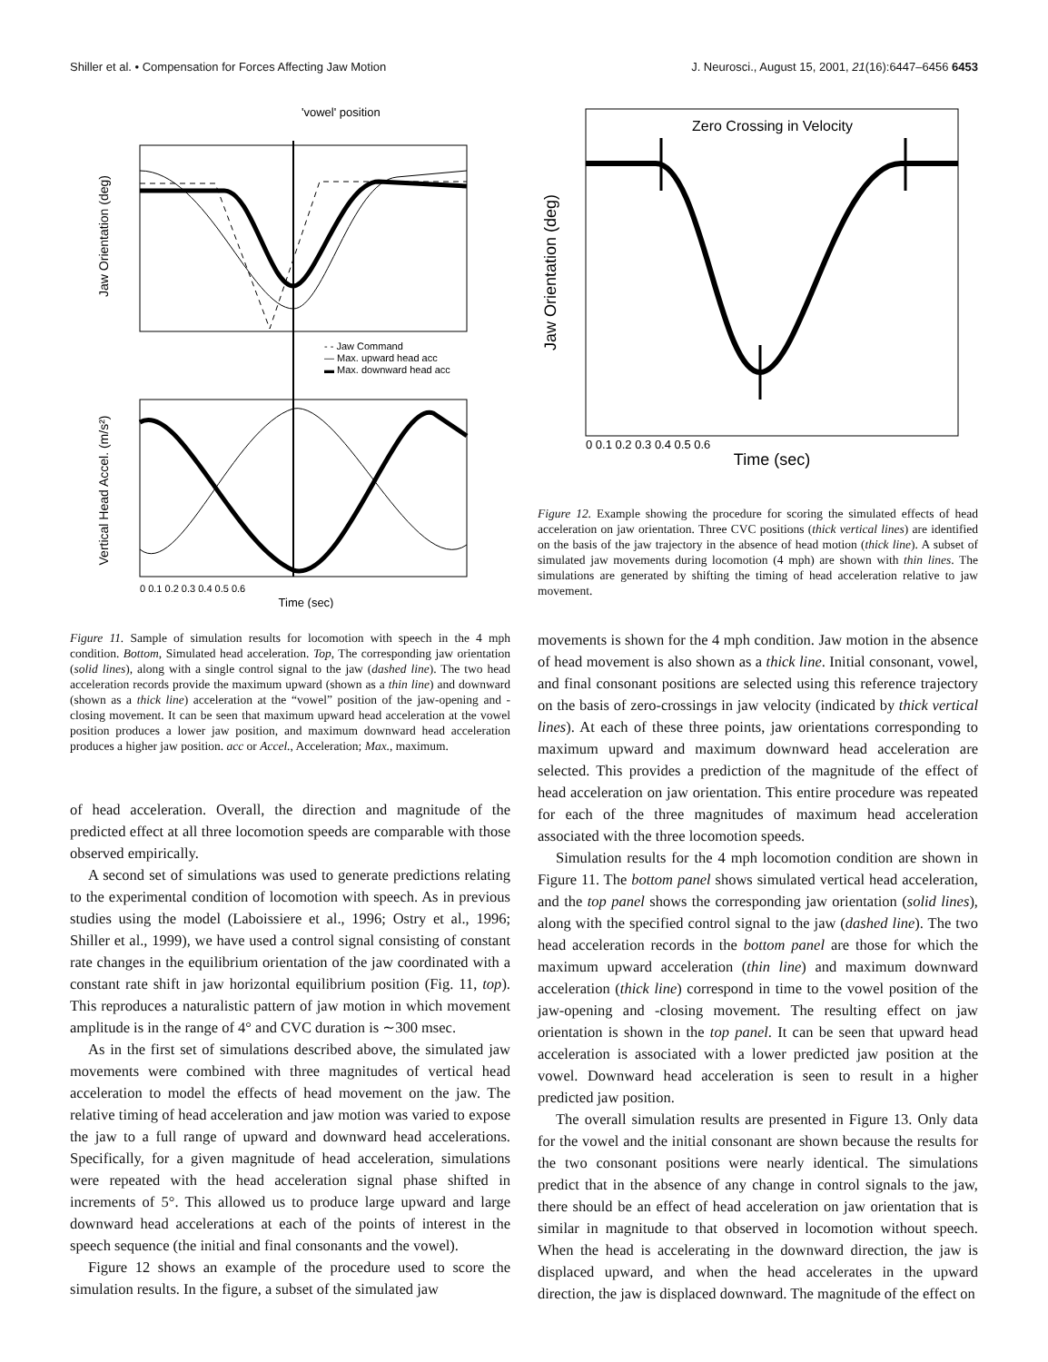Shiller et al. • Compensation for Forces Affecting Jaw Motion J. Neurosci., August 15, 2001, 21(16):6447–6456 6453
'vowel' position
Jaw Orientation (deg)
Vertical Head Accel. (m/s²)
- - Jaw Command
— Max. upward head acc
▬ Max. downward head acc
0 0.1 0.2 0.3 0.4 0.5 0.6
Time (sec)
Figure 11. Sample of simulation results for locomotion with speech in the 4 mph condition. Bottom, Simulated head acceleration. Top, The corresponding jaw orientation (solid lines), along with a single control signal to the jaw (dashed line). The two head acceleration records provide the maximum upward (shown as a thin line) and downward (shown as a thick line) acceleration at the “vowel” position of the jaw-opening and -closing movement. It can be seen that maximum upward head acceleration at the vowel position produces a lower jaw position, and maximum downward head acceleration produces a higher jaw position. acc or Accel., Acceleration; Max., maximum.
of head acceleration. Overall, the direction and magnitude of the predicted effect at all three locomotion speeds are comparable with those observed empirically.
A second set of simulations was used to generate predictions relating to the experimental condition of locomotion with speech. As in previous studies using the model (Laboissiere et al., 1996; Ostry et al., 1996; Shiller et al., 1999), we have used a control signal consisting of constant rate changes in the equilibrium orientation of the jaw coordinated with a constant rate shift in jaw horizontal equilibrium position (Fig. 11, top). This reproduces a naturalistic pattern of jaw motion in which movement amplitude is in the range of 4° and CVC duration is ∼300 msec.
As in the first set of simulations described above, the simulated jaw movements were combined with three magnitudes of vertical head acceleration to model the effects of head movement on the jaw. The relative timing of head acceleration and jaw motion was varied to expose the jaw to a full range of upward and downward head accelerations. Specifically, for a given magnitude of head acceleration, simulations were repeated with the head acceleration signal phase shifted in increments of 5°. This allowed us to produce large upward and large downward head accelerations at each of the points of interest in the speech sequence (the initial and final consonants and the vowel).
Figure 12 shows an example of the procedure used to score the simulation results. In the figure, a subset of the simulated jaw
Zero Crossing in Velocity
Jaw Orientation (deg)
0 0.1 0.2 0.3 0.4 0.5 0.6
Time (sec)
Figure 12. Example showing the procedure for scoring the simulated effects of head acceleration on jaw orientation. Three CVC positions (thick vertical lines) are identified on the basis of the jaw trajectory in the absence of head motion (thick line). A subset of simulated jaw movements during locomotion (4 mph) are shown with thin lines. The simulations are generated by shifting the timing of head acceleration relative to jaw movement.
movements is shown for the 4 mph condition. Jaw motion in the absence of head movement is also shown as a thick line. Initial consonant, vowel, and final consonant positions are selected using this reference trajectory on the basis of zero-crossings in jaw velocity (indicated by thick vertical lines). At each of these three points, jaw orientations corresponding to maximum upward and maximum downward head acceleration are selected. This provides a prediction of the magnitude of the effect of head acceleration on jaw orientation. This entire procedure was repeated for each of the three magnitudes of maximum head acceleration associated with the three locomotion speeds.
Simulation results for the 4 mph locomotion condition are shown in Figure 11. The bottom panel shows simulated vertical head acceleration, and the top panel shows the corresponding jaw orientation (solid lines), along with the specified control signal to the jaw (dashed line). The two head acceleration records in the bottom panel are those for which the maximum upward acceleration (thin line) and maximum downward acceleration (thick line) correspond in time to the vowel position of the jaw-opening and -closing movement. The resulting effect on jaw orientation is shown in the top panel. It can be seen that upward head acceleration is associated with a lower predicted jaw position at the vowel. Downward head acceleration is seen to result in a higher predicted jaw position.
The overall simulation results are presented in Figure 13. Only data for the vowel and the initial consonant are shown because the results for the two consonant positions were nearly identical. The simulations predict that in the absence of any change in control signals to the jaw, there should be an effect of head acceleration on jaw orientation that is similar in magnitude to that observed in locomotion without speech. When the head is accelerating in the downward direction, the jaw is displaced upward, and when the head accelerates in the upward direction, the jaw is displaced downward. The magnitude of the effect on